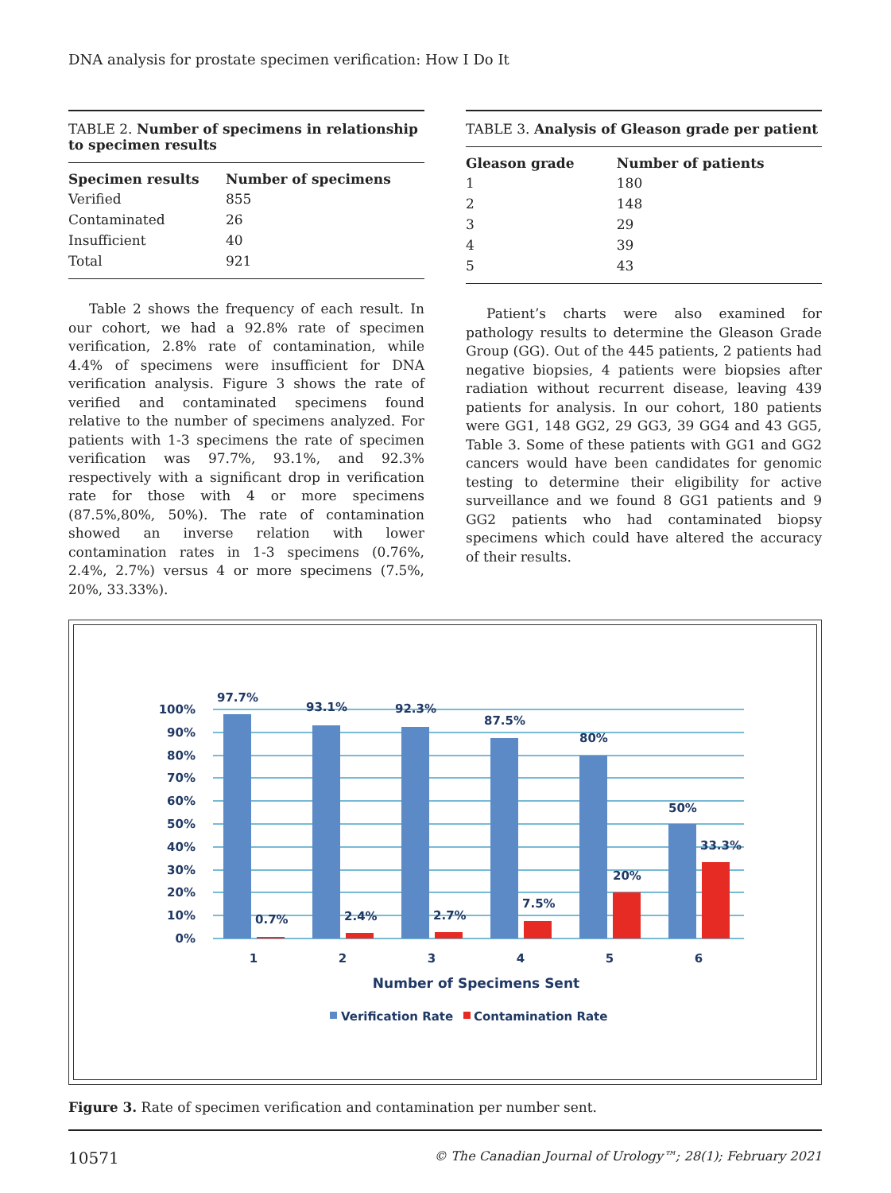DNA analysis for prostate specimen verification: How I Do It
TABLE 2. Number of specimens in relationship to specimen results
| Specimen results | Number of specimens |
| --- | --- |
| Verified | 855 |
| Contaminated | 26 |
| Insufficient | 40 |
| Total | 921 |
Table 2 shows the frequency of each result. In our cohort, we had a 92.8% rate of specimen verification, 2.8% rate of contamination, while 4.4% of specimens were insufficient for DNA verification analysis. Figure 3 shows the rate of verified and contaminated specimens found relative to the number of specimens analyzed. For patients with 1-3 specimens the rate of specimen verification was 97.7%, 93.1%, and 92.3% respectively with a significant drop in verification rate for those with 4 or more specimens (87.5%,80%, 50%). The rate of contamination showed an inverse relation with lower contamination rates in 1-3 specimens (0.76%, 2.4%, 2.7%) versus 4 or more specimens (7.5%, 20%, 33.33%).
TABLE 3. Analysis of Gleason grade per patient
| Gleason grade | Number of patients |
| --- | --- |
| 1 | 180 |
| 2 | 148 |
| 3 | 29 |
| 4 | 39 |
| 5 | 43 |
Patient’s charts were also examined for pathology results to determine the Gleason Grade Group (GG). Out of the 445 patients, 2 patients had negative biopsies, 4 patients were biopsies after radiation without recurrent disease, leaving 439 patients for analysis. In our cohort, 180 patients were GG1, 148 GG2, 29 GG3, 39 GG4 and 43 GG5, Table 3. Some of these patients with GG1 and GG2 cancers would have been candidates for genomic testing to determine their eligibility for active surveillance and we found 8 GG1 patients and 9 GG2 patients who had contaminated biopsy specimens which could have altered the accuracy of their results.
0%
10%
20%
30%
40%
50%
60%
70%
80%
90%
100%
97.7%
93.1%
92.3%
87.5%
80%
50%
0.7%
2.4%
2.7%
7.5%
20%
33.3%
1
2
3
4
5
6
Number of Specimens Sent
Verification Rate
Contamination Rate
Figure 3. Rate of specimen verification and contamination per number sent.
10571 © The Canadian Journal of Urology™; 28(1); February 2021